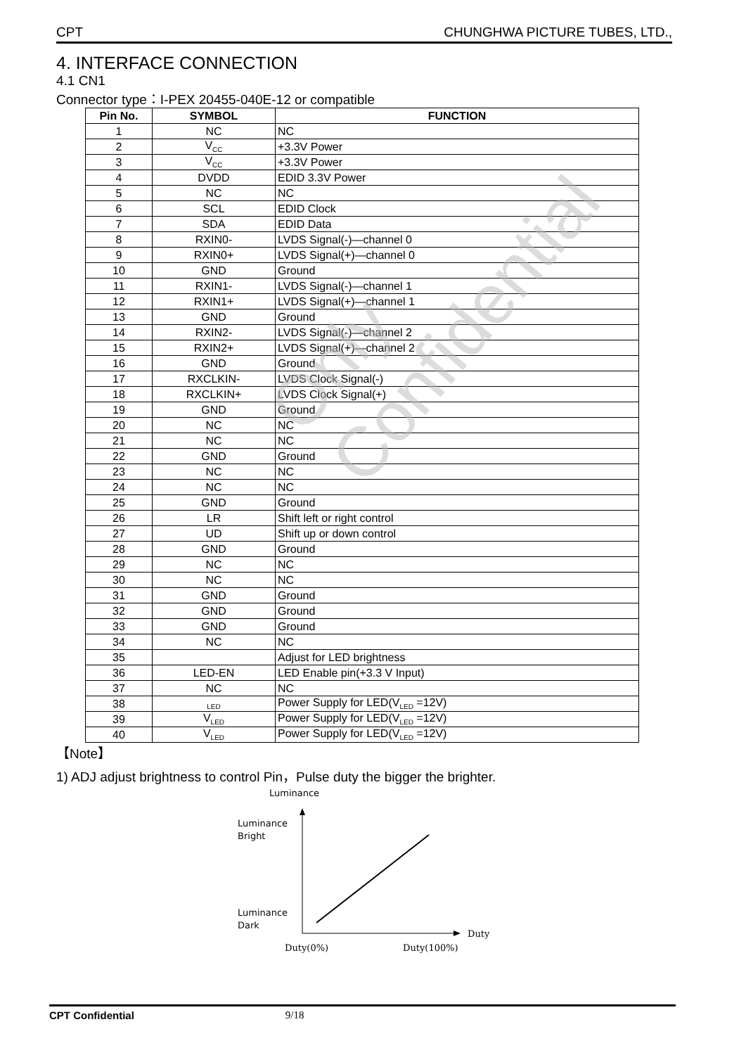CPT CHUNGHWA PICTURE TUBES, LTD.,
4. INTERFACE CONNECTION
4.1 CN1
Connector type：I-PEX 20455-040E-12 or compatible
| Pin No. | SYMBOL | FUNCTION |
| --- | --- | --- |
| 1 | NC | NC |
| 2 | V<sub>CC</sub> | +3.3V Power |
| 3 | V<sub>CC</sub> | +3.3V Power |
| 4 | DVDD | EDID 3.3V Power |
| 5 | NC | NC |
| 6 | SCL | EDID Clock |
| 7 | SDA | EDID Data |
| 8 | RXIN0- | LVDS Signal(-)—channel 0 |
| 9 | RXIN0+ | LVDS Signal(+)—channel 0 |
| 10 | GND | Ground |
| 11 | RXIN1- | LVDS Signal(-)—channel 1 |
| 12 | RXIN1+ | LVDS Signal(+)—channel 1 |
| 13 | GND | Ground |
| 14 | RXIN2- | LVDS Signal(-)—channel 2 |
| 15 | RXIN2+ | LVDS Signal(+)—channel 2 |
| 16 | GND | Ground |
| 17 | RXCLKIN- | LVDS Clock Signal(-) |
| 18 | RXCLKIN+ | LVDS Clock Signal(+) |
| 19 | GND | Ground |
| 20 | NC | NC |
| 21 | NC | NC |
| 22 | GND | Ground |
| 23 | NC | NC |
| 24 | NC | NC |
| 25 | GND | Ground |
| 26 | LR | Shift left or right control |
| 27 | UD | Shift up or down control |
| 28 | GND | Ground |
| 29 | NC | NC |
| 30 | NC | NC |
| 31 | GND | Ground |
| 32 | GND | Ground |
| 33 | GND | Ground |
| 34 | NC | NC |
| 35 | | Adjust for LED brightness |
| 36 | LED-EN | LED Enable pin(+3.3 V Input) |
| 37 | NC | NC |
| 38 | <sub>LED</sub> | Power Supply for LED(V<sub>LED</sub> =12V) |
| 39 | V<sub>LED</sub> | Power Supply for LED(V<sub>LED</sub> =12V) |
| 40 | V<sub>LED</sub> | Power Supply for LED(V<sub>LED</sub> =12V) |
【Note】
1) ADJ adjust brightness to control Pin，Pulse duty the bigger the brighter.
Luminance
Luminance
Bright
Luminance
Dark
Duty
Duty(0%)
Duty(100%)
Only Confidential
CPT Confidential 9/18